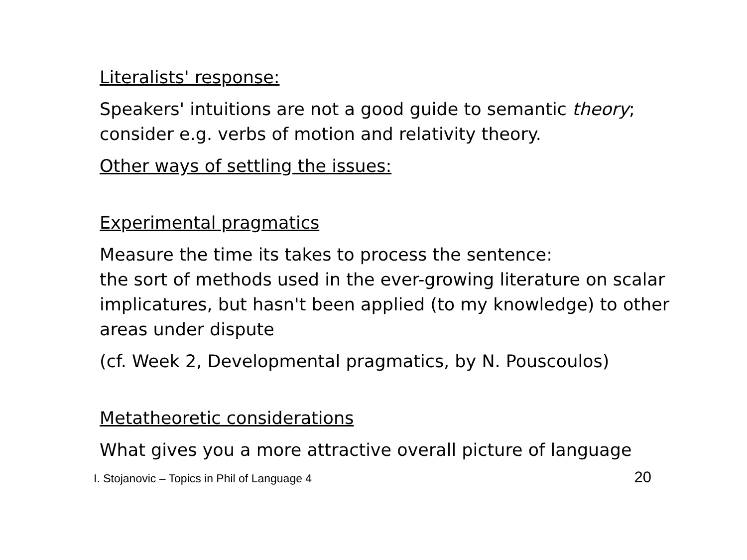Literalists' response:
Speakers' intuitions are not a good guide to semantic theory; consider e.g. verbs of motion and relativity theory.
Other ways of settling the issues:
Experimental pragmatics
Measure the time its takes to process the sentence:
the sort of methods used in the ever-growing literature on scalar implicatures, but hasn't been applied (to my knowledge) to other areas under dispute
(cf. Week 2, Developmental pragmatics, by N. Pouscoulos)
Metatheoretic considerations
What gives you a more attractive overall picture of language
I. Stojanovic – Topics in Phil of Language 4 20